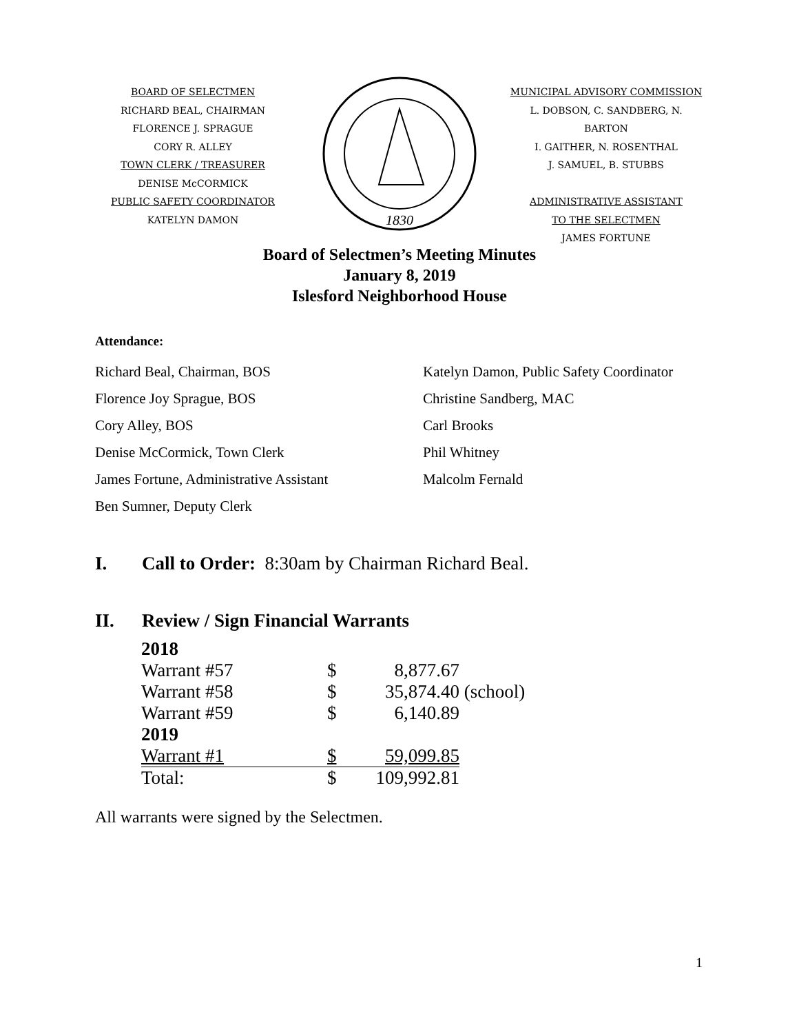BOARD OF SELECTMEN
RICHARD BEAL, CHAIRMAN
FLORENCE J. SPRAGUE
CORY R. ALLEY
TOWN CLERK / TREASURER
DENISE McCORMICK
PUBLIC SAFETY COORDINATOR
KATELYN DAMON
1830
MUNICIPAL ADVISORY COMMISSION
L. DOBSON, C. SANDBERG, N. BARTON
I. GAITHER, N. ROSENTHAL
J. SAMUEL, B. STUBBS
ADMINISTRATIVE ASSISTANT
TO THE SELECTMEN
JAMES FORTUNE
Board of Selectmen’s Meeting Minutes
January 8, 2019
Islesford Neighborhood House
Attendance:
| Richard Beal, Chairman, BOS | Katelyn Damon, Public Safety Coordinator |
| Florence Joy Sprague, BOS | Christine Sandberg, MAC |
| Cory Alley, BOS | Carl Brooks |
| Denise McCormick, Town Clerk | Phil Whitney |
| James Fortune, Administrative Assistant | Malcolm Fernald |
| Ben Sumner, Deputy Clerk | |
I. Call to Order: 8:30am by Chairman Richard Beal.
II. Review / Sign Financial Warrants
| 2018 | | | |
| Warrant #57 | $ | 8,877.67 | |
| Warrant #58 | $ | 35,874.40 | (school) |
| Warrant #59 | $ | 6,140.89 | |
| 2019 | | | |
| Warrant #1 | $ | 59,099.85 | |
| Total: | $ | 109,992.81 | |
All warrants were signed by the Selectmen.
1